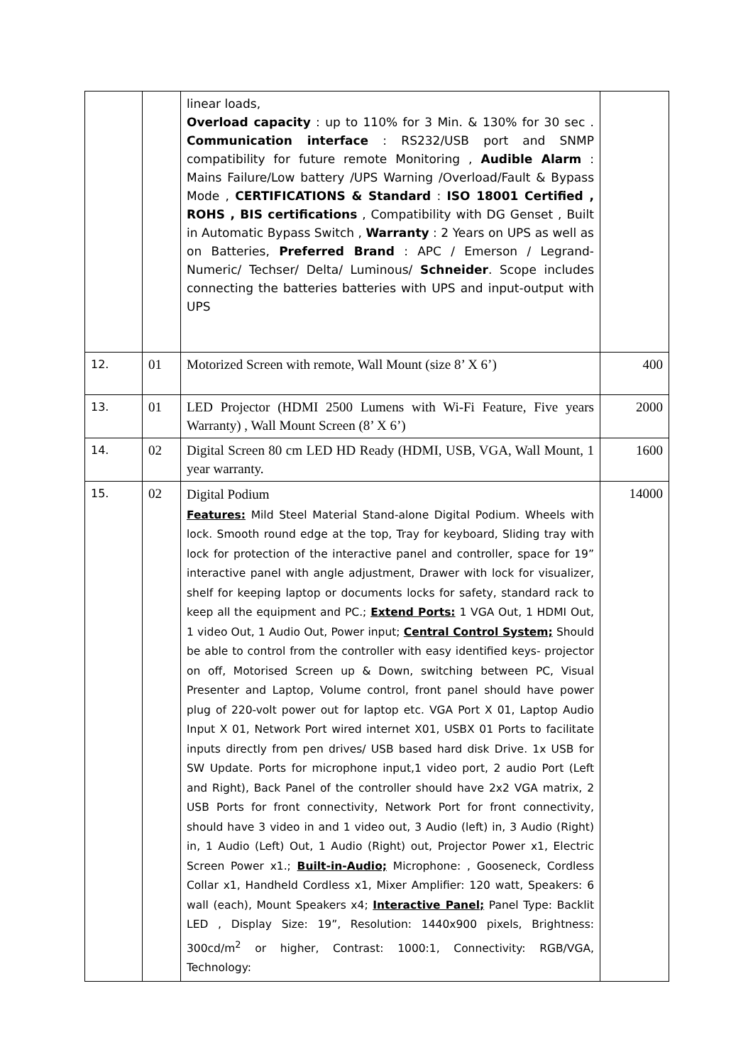| | | linear loads, Overload capacity : up to 110% for 3 Min. & 130% for 30 sec . Communication interface : RS232/USB port and SNMP compatibility for future remote Monitoring , Audible Alarm : Mains Failure/Low battery /UPS Warning /Overload/Fault & Bypass Mode , CERTIFICATIONS & Standard : ISO 18001 Certified , ROHS , BIS certifications , Compatibility with DG Genset , Built in Automatic Bypass Switch , Warranty : 2 Years on UPS as well as on Batteries, Preferred Brand : APC / Emerson / Legrand-Numeric/ Techser/ Delta/ Luminous/ Schneider . Scope includes connecting the batteries batteries with UPS and input-output with UPS | |
| 12. | 01 | Motorized Screen with remote, Wall Mount (size 8’ X 6’) | 400 |
| 13. | 01 | LED Projector (HDMI 2500 Lumens with Wi-Fi Feature, Five years Warranty) , Wall Mount Screen (8’ X 6’) | 2000 |
| 14. | 02 | Digital Screen 80 cm LED HD Ready (HDMI, USB, VGA, Wall Mount, 1 year warranty. | 1600 |
| 15. | 02 | Digital Podium Features: Mild Steel Material Stand-alone Digital Podium. Wheels with lock. Smooth round edge at the top, Tray for keyboard, Sliding tray with lock for protection of the interactive panel and controller, space for 19” interactive panel with angle adjustment, Drawer with lock for visualizer, shelf for keeping laptop or documents locks for safety, standard rack to keep all the equipment and PC.; Extend Ports: 1 VGA Out, 1 HDMI Out, 1 video Out, 1 Audio Out, Power input; Central Control System; Should be able to control from the controller with easy identified keys- projector on off, Motorised Screen up & Down, switching between PC, Visual Presenter and Laptop, Volume control, front panel should have power plug of 220-volt power out for laptop etc. VGA Port X 01, Laptop Audio Input X 01, Network Port wired internet X01, USBX 01 Ports to facilitate inputs directly from pen drives/ USB based hard disk Drive. 1x USB for SW Update. Ports for microphone input,1 video port, 2 audio Port (Left and Right), Back Panel of the controller should have 2x2 VGA matrix, 2 USB Ports for front connectivity, Network Port for front connectivity, should have 3 video in and 1 video out, 3 Audio (left) in, 3 Audio (Right) in, 1 Audio (Left) Out, 1 Audio (Right) out, Projector Power x1, Electric Screen Power x1.; Built-in-Audio; Microphone: , Gooseneck, Cordless Collar x1, Handheld Cordless x1, Mixer Amplifier: 120 watt, Speakers: 6 wall (each), Mount Speakers x4; Interactive Panel; Panel Type: Backlit LED , Display Size: 19”, Resolution: 1440x900 pixels, Brightness: 300cd/m<sup>2</sup> or higher, Contrast: 1000:1, Connectivity: RGB/VGA, Technology: | 14000 |